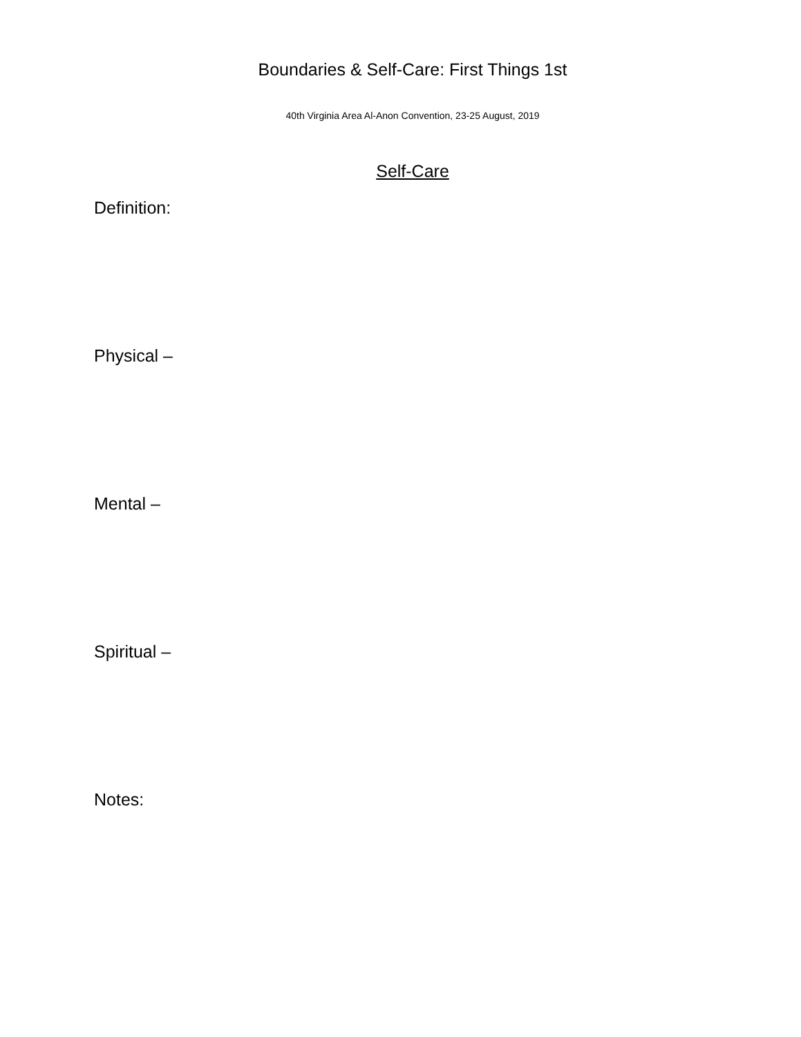Boundaries & Self-Care: First Things 1st
40th Virginia Area Al-Anon Convention, 23-25 August, 2019
Self-Care
Definition:
Physical –
Mental –
Spiritual –
Notes: